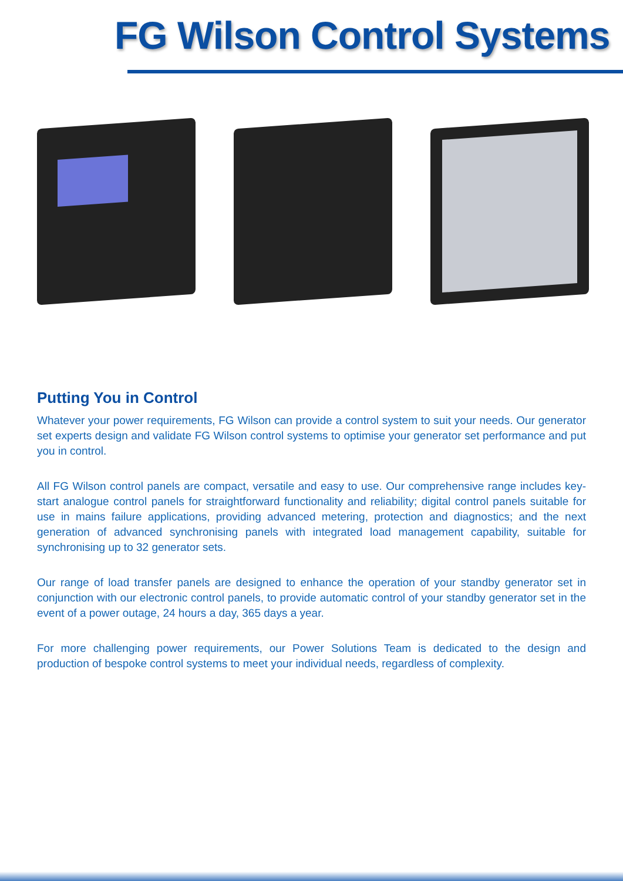FG Wilson Control Systems
Putting You in Control
Whatever your power requirements, FG Wilson can provide a control system to suit your needs. Our generator set experts design and validate FG Wilson control systems to optimise your generator set performance and put you in control.
All FG Wilson control panels are compact, versatile and easy to use. Our comprehensive range includes key-start analogue control panels for straightforward functionality and reliability; digital control panels suitable for use in mains failure applications, providing advanced metering, protection and diagnostics; and the next generation of advanced synchronising panels with integrated load management capability, suitable for synchronising up to 32 generator sets.
Our range of load transfer panels are designed to enhance the operation of your standby generator set in conjunction with our electronic control panels, to provide automatic control of your standby generator set in the event of a power outage, 24 hours a day, 365 days a year.
For more challenging power requirements, our Power Solutions Team is dedicated to the design and production of bespoke control systems to meet your individual needs, regardless of complexity.